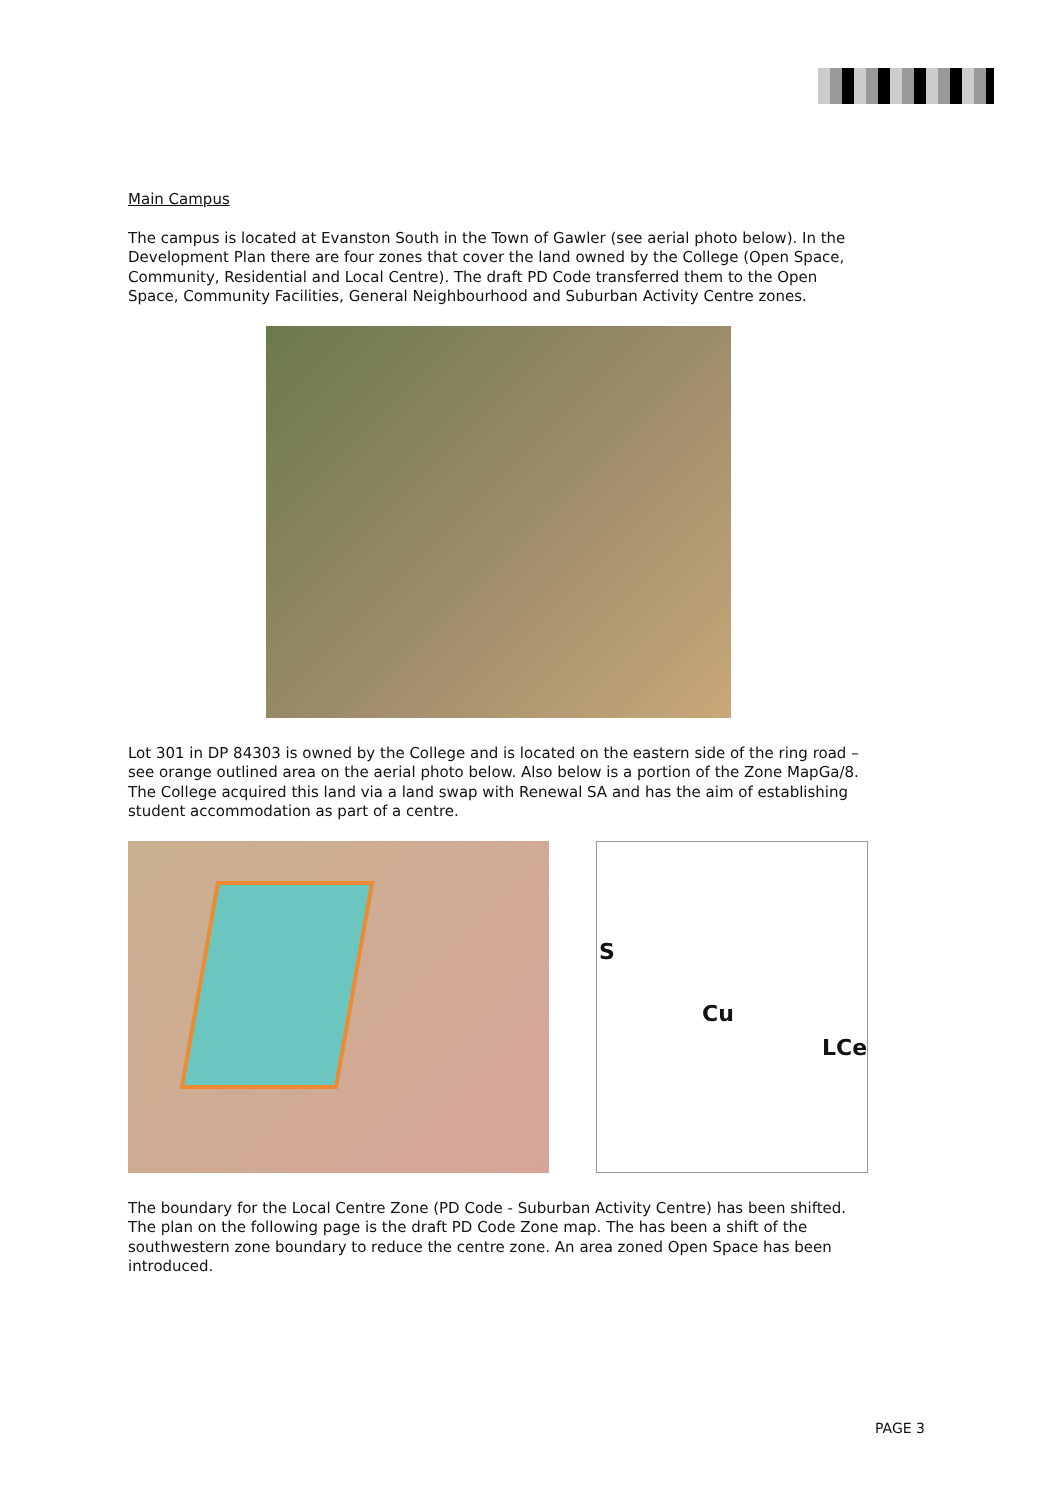Main Campus
The campus is located at Evanston South in the Town of Gawler (see aerial photo below). In the Development Plan there are four zones that cover the land owned by the College (Open Space, Community, Residential and Local Centre). The draft PD Code transferred them to the Open Space, Community Facilities, General Neighbourhood and Suburban Activity Centre zones.
Lot 301 in DP 84303 is owned by the College and is located on the eastern side of the ring road – see orange outlined area on the aerial photo below. Also below is a portion of the Zone MapGa/8. The College acquired this land via a land swap with Renewal SA and has the aim of establishing student accommodation as part of a centre.
S
Cu
LCe
The boundary for the Local Centre Zone (PD Code - Suburban Activity Centre) has been shifted. The plan on the following page is the draft PD Code Zone map. The has been a shift of the southwestern zone boundary to reduce the centre zone. An area zoned Open Space has been introduced.
PAGE 3